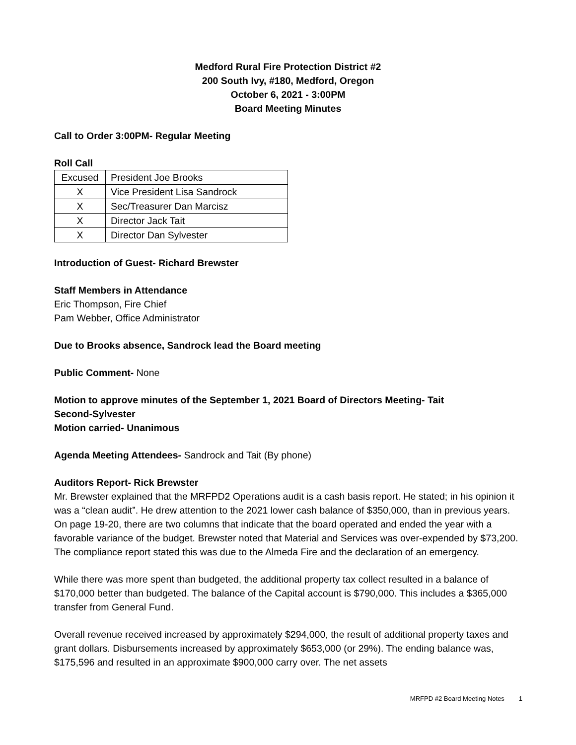Medford Rural Fire Protection District #2
200 South Ivy, #180, Medford, Oregon
October 6, 2021 - 3:00PM
Board Meeting Minutes
Call to Order 3:00PM- Regular Meeting
Roll Call
| Excused | President Joe Brooks |
| X | Vice President Lisa Sandrock |
| X | Sec/Treasurer Dan Marcisz |
| X | Director Jack Tait |
| X | Director Dan Sylvester |
Introduction of Guest- Richard Brewster
Staff Members in Attendance
Eric Thompson, Fire Chief
Pam Webber, Office Administrator
Due to Brooks absence, Sandrock lead the Board meeting
Public Comment- None
Motion to approve minutes of the September 1, 2021 Board of Directors Meeting- Tait
Second-Sylvester
Motion carried- Unanimous
Agenda Meeting Attendees- Sandrock and Tait (By phone)
Auditors Report- Rick Brewster
Mr. Brewster explained that the MRFPD2 Operations audit is a cash basis report. He stated; in his opinion it was a “clean audit”. He drew attention to the 2021 lower cash balance of $350,000, than in previous years. On page 19-20, there are two columns that indicate that the board operated and ended the year with a favorable variance of the budget. Brewster noted that Material and Services was over-expended by $73,200. The compliance report stated this was due to the Almeda Fire and the declaration of an emergency.
While there was more spent than budgeted, the additional property tax collect resulted in a balance of $170,000 better than budgeted. The balance of the Capital account is $790,000. This includes a $365,000 transfer from General Fund.
Overall revenue received increased by approximately $294,000, the result of additional property taxes and grant dollars. Disbursements increased by approximately $653,000 (or 29%). The ending balance was, $175,596 and resulted in an approximate $900,000 carry over. The net assets
MRFPD #2 Board Meeting Notes 1